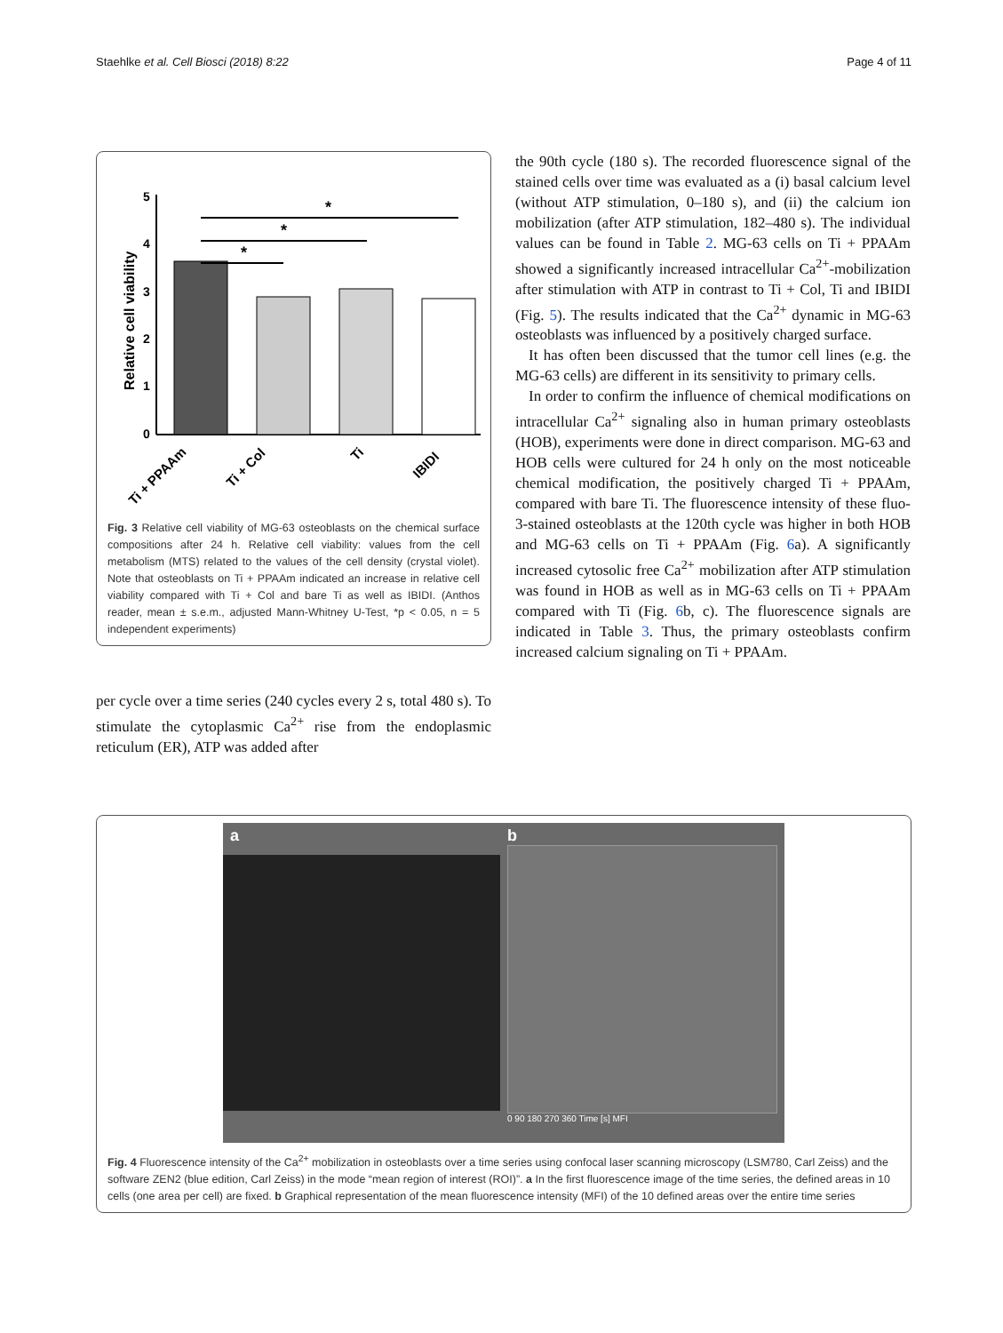Staehlke et al. Cell Biosci (2018) 8:22 Page 4 of 11
Relative cell viability
0
1
2
3
4
5
*
*
*
Ti + PPAAm
Ti + Col
Ti
IBIDI
Fig. 3 Relative cell viability of MG-63 osteoblasts on the chemical surface compositions after 24 h. Relative cell viability: values from the cell metabolism (MTS) related to the values of the cell density (crystal violet). Note that osteoblasts on Ti + PPAAm indicated an increase in relative cell viability compared with Ti + Col and bare Ti as well as IBIDI. (Anthos reader, mean ± s.e.m., adjusted Mann-Whitney U-Test, *p < 0.05, n = 5 independent experiments)
per cycle over a time series (240 cycles every 2 s, total 480 s). To stimulate the cytoplasmic Ca<sup>2+</sup> rise from the endoplasmic reticulum (ER), ATP was added after
the 90th cycle (180 s). The recorded fluorescence signal of the stained cells over time was evaluated as a (i) basal calcium level (without ATP stimulation, 0–180 s), and (ii) the calcium ion mobilization (after ATP stimulation, 182–480 s). The individual values can be found in Table 2. MG-63 cells on Ti + PPAAm showed a significantly increased intracellular Ca<sup>2+</sup>-mobilization after stimulation with ATP in contrast to Ti + Col, Ti and IBIDI (Fig. 5). The results indicated that the Ca<sup>2+</sup> dynamic in MG-63 osteoblasts was influenced by a positively charged surface.
It has often been discussed that the tumor cell lines (e.g. the MG-63 cells) are different in its sensitivity to primary cells.
In order to confirm the influence of chemical modifications on intracellular Ca<sup>2+</sup> signaling also in human primary osteoblasts (HOB), experiments were done in direct comparison. MG-63 and HOB cells were cultured for 24 h only on the most noticeable chemical modification, the positively charged Ti + PPAAm, compared with bare Ti. The fluorescence intensity of these fluo-3-stained osteoblasts at the 120th cycle was higher in both HOB and MG-63 cells on Ti + PPAAm (Fig. 6a). A significantly increased cytosolic free Ca<sup>2+</sup> mobilization after ATP stimulation was found in HOB as well as in MG-63 cells on Ti + PPAAm compared with Ti (Fig. 6b, c). The fluorescence signals are indicated in Table 3. Thus, the primary osteoblasts confirm increased calcium signaling on Ti + PPAAm.
a
b
0 90 180 270 360 Time [s] MFI
Fig. 4 Fluorescence intensity of the Ca<sup>2+</sup> mobilization in osteoblasts over a time series using confocal laser scanning microscopy (LSM780, Carl Zeiss) and the software ZEN2 (blue edition, Carl Zeiss) in the mode “mean region of interest (ROI)”. a In the first fluorescence image of the time series, the defined areas in 10 cells (one area per cell) are fixed. b Graphical representation of the mean fluorescence intensity (MFI) of the 10 defined areas over the entire time series